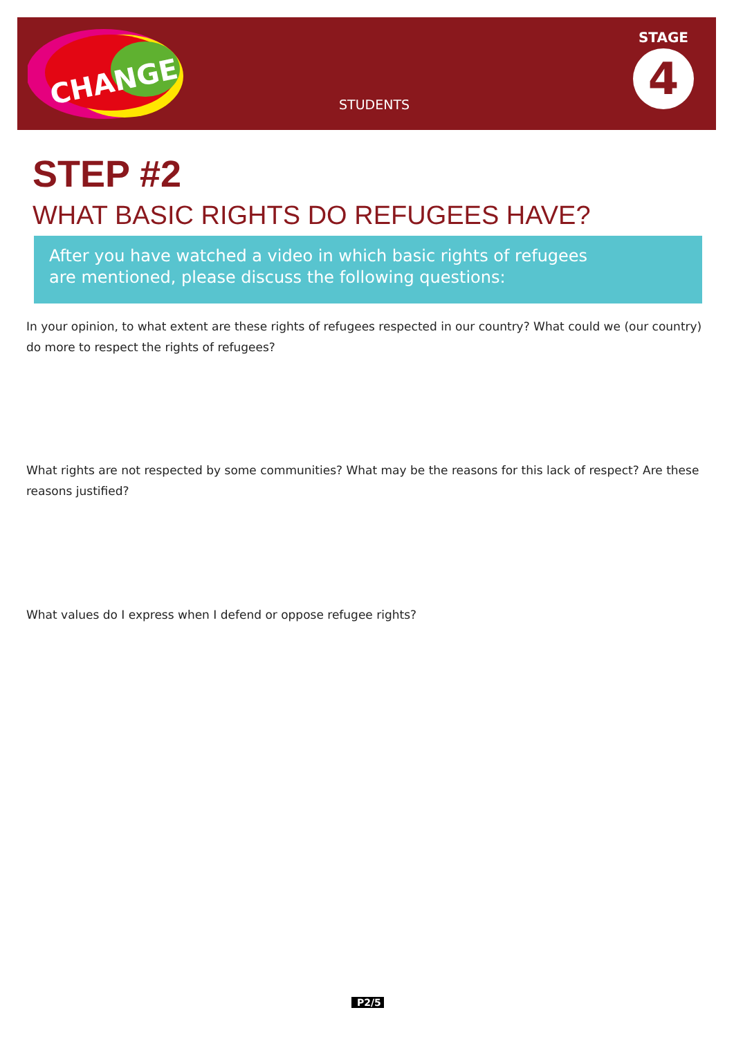CHANGE
STUDENTS
STAGE
4
STEP #2
WHAT BASIC RIGHTS DO REFUGEES HAVE?
After you have watched a video in which basic rights of refugees
are mentioned, please discuss the following questions:
In your opinion, to what extent are these rights of refugees respected in our country? What could we (our country) do more to respect the rights of refugees?
What rights are not respected by some communities? What may be the reasons for this lack of respect? Are these reasons justified?
What values do I express when I defend or oppose refugee rights?
P2/5